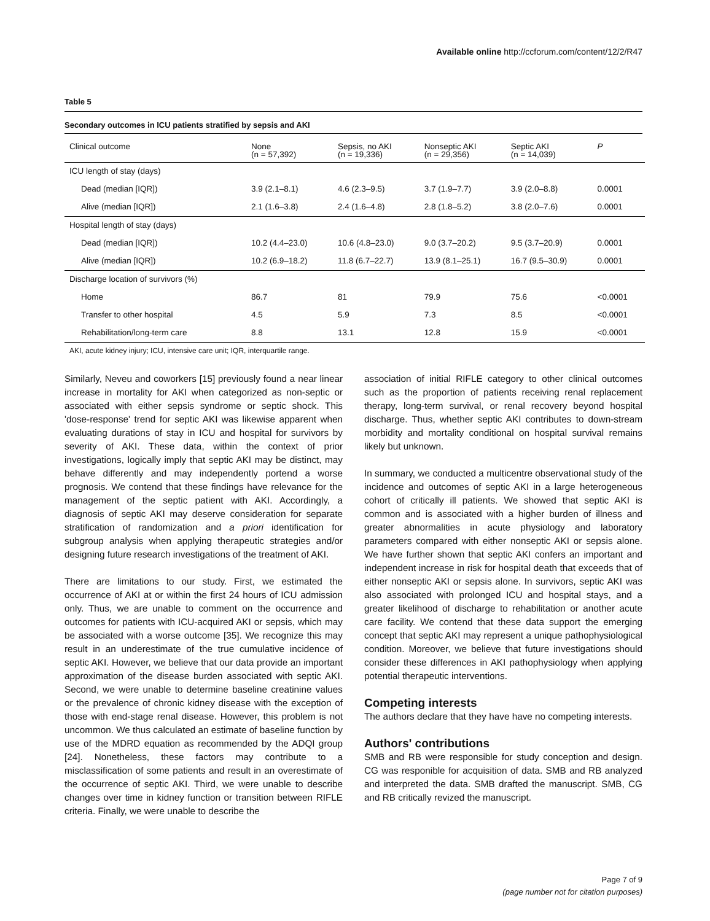Available online http://ccforum.com/content/12/2/R47
Table 5
Secondary outcomes in ICU patients stratified by sepsis and AKI
| Clinical outcome | None (n = 57,392) | Sepsis, no AKI (n = 19,336) | Nonseptic AKI (n = 29,356) | Septic AKI (n = 14,039) | P |
| --- | --- | --- | --- | --- | --- |
| ICU length of stay (days) | | | | | |
| Dead (median [IQR]) | 3.9 (2.1–8.1) | 4.6 (2.3–9.5) | 3.7 (1.9–7.7) | 3.9 (2.0–8.8) | 0.0001 |
| Alive (median [IQR]) | 2.1 (1.6–3.8) | 2.4 (1.6–4.8) | 2.8 (1.8–5.2) | 3.8 (2.0–7.6) | 0.0001 |
| Hospital length of stay (days) | | | | | |
| Dead (median [IQR]) | 10.2 (4.4–23.0) | 10.6 (4.8–23.0) | 9.0 (3.7–20.2) | 9.5 (3.7–20.9) | 0.0001 |
| Alive (median [IQR]) | 10.2 (6.9–18.2) | 11.8 (6.7–22.7) | 13.9 (8.1–25.1) | 16.7 (9.5–30.9) | 0.0001 |
| Discharge location of survivors (%) | | | | | |
| Home | 86.7 | 81 | 79.9 | 75.6 | <0.0001 |
| Transfer to other hospital | 4.5 | 5.9 | 7.3 | 8.5 | <0.0001 |
| Rehabilitation/long-term care | 8.8 | 13.1 | 12.8 | 15.9 | <0.0001 |
AKI, acute kidney injury; ICU, intensive care unit; IQR, interquartile range.
Similarly, Neveu and coworkers [15] previously found a near linear increase in mortality for AKI when categorized as non-septic or associated with either sepsis syndrome or septic shock. This 'dose-response' trend for septic AKI was likewise apparent when evaluating durations of stay in ICU and hospital for survivors by severity of AKI. These data, within the context of prior investigations, logically imply that septic AKI may be distinct, may behave differently and may independently portend a worse prognosis. We contend that these findings have relevance for the management of the septic patient with AKI. Accordingly, a diagnosis of septic AKI may deserve consideration for separate stratification of randomization and a priori identification for subgroup analysis when applying therapeutic strategies and/or designing future research investigations of the treatment of AKI.
There are limitations to our study. First, we estimated the occurrence of AKI at or within the first 24 hours of ICU admission only. Thus, we are unable to comment on the occurrence and outcomes for patients with ICU-acquired AKI or sepsis, which may be associated with a worse outcome [35]. We recognize this may result in an underestimate of the true cumulative incidence of septic AKI. However, we believe that our data provide an important approximation of the disease burden associated with septic AKI. Second, we were unable to determine baseline creatinine values or the prevalence of chronic kidney disease with the exception of those with end-stage renal disease. However, this problem is not uncommon. We thus calculated an estimate of baseline function by use of the MDRD equation as recommended by the ADQI group [24]. Nonetheless, these factors may contribute to a misclassification of some patients and result in an overestimate of the occurrence of septic AKI. Third, we were unable to describe changes over time in kidney function or transition between RIFLE criteria. Finally, we were unable to describe the
association of initial RIFLE category to other clinical outcomes such as the proportion of patients receiving renal replacement therapy, long-term survival, or renal recovery beyond hospital discharge. Thus, whether septic AKI contributes to down-stream morbidity and mortality conditional on hospital survival remains likely but unknown.
In summary, we conducted a multicentre observational study of the incidence and outcomes of septic AKI in a large heterogeneous cohort of critically ill patients. We showed that septic AKI is common and is associated with a higher burden of illness and greater abnormalities in acute physiology and laboratory parameters compared with either nonseptic AKI or sepsis alone. We have further shown that septic AKI confers an important and independent increase in risk for hospital death that exceeds that of either nonseptic AKI or sepsis alone. In survivors, septic AKI was also associated with prolonged ICU and hospital stays, and a greater likelihood of discharge to rehabilitation or another acute care facility. We contend that these data support the emerging concept that septic AKI may represent a unique pathophysiological condition. Moreover, we believe that future investigations should consider these differences in AKI pathophysiology when applying potential therapeutic interventions.
Competing interests
The authors declare that they have have no competing interests.
Authors' contributions
SMB and RB were responsible for study conception and design. CG was responible for acquisition of data. SMB and RB analyzed and interpreted the data. SMB drafted the manuscript. SMB, CG and RB critically revized the manuscript.
Page 7 of 9
(page number not for citation purposes)